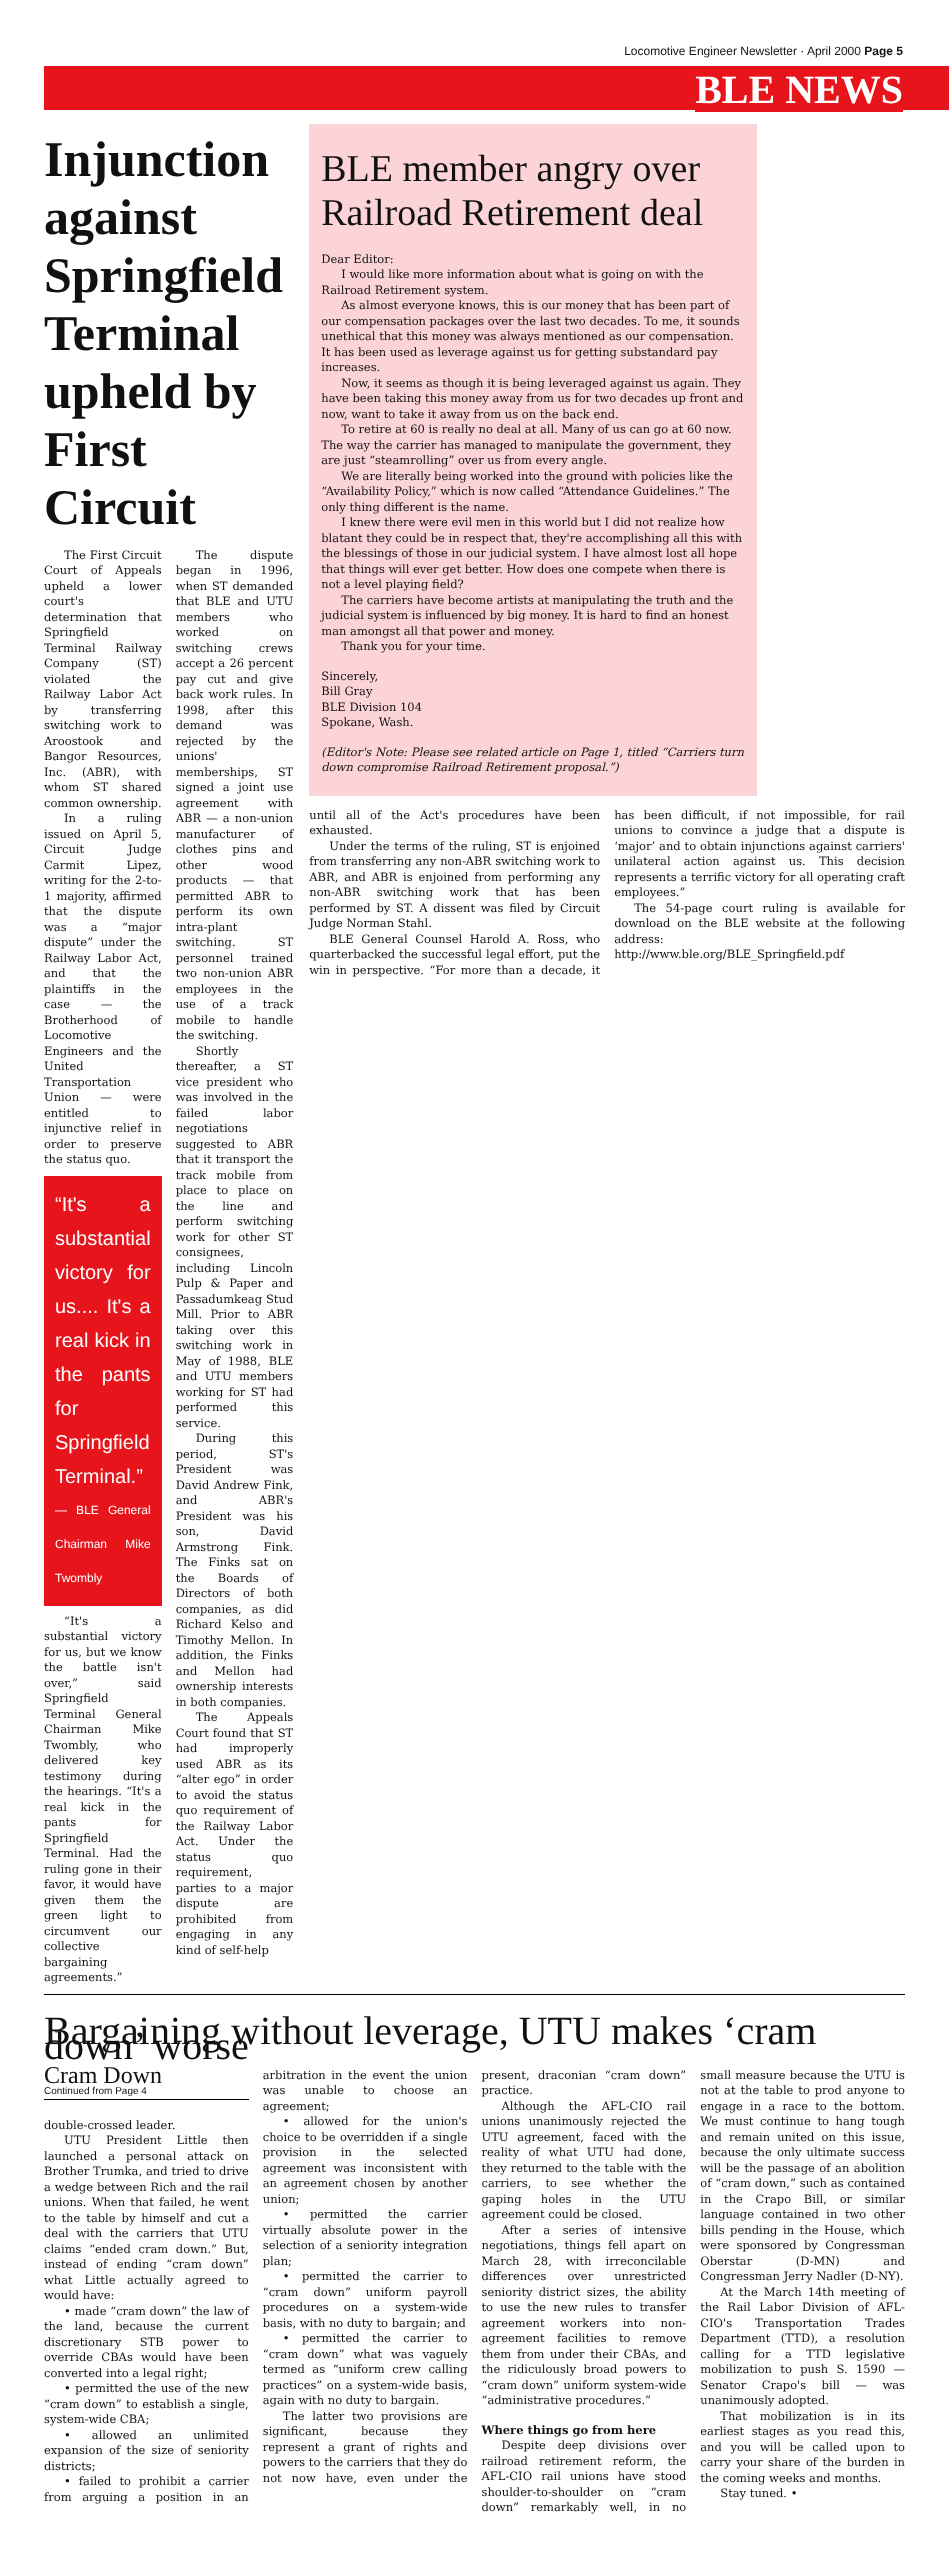Locomotive Engineer Newsletter · April 2000 Page 5
BLE NEWS
Injunction against Springfield Terminal upheld by First Circuit
The First Circuit Court of Appeals upheld a lower court's determination that Springfield Terminal Railway Company (ST) violated the Railway Labor Act by transferring switching work to Aroostook and Bangor Resources, Inc. (ABR), with whom ST shared common ownership.
In a ruling issued on April 5, Circuit Judge Carmit Lipez, writing for the 2-to-1 majority, affirmed that the dispute was a “major dispute” under the Railway Labor Act, and that the plaintiffs in the case — the Brotherhood of Locomotive Engineers and the United Transportation Union — were entitled to injunctive relief in order to preserve the status quo.
“It's a substantial victory for us.... It's a real kick in the pants for Springfield Terminal.”
— BLE General Chairman Mike Twombly
“It's a substantial victory for us, but we know the battle isn't over,” said Springfield Terminal General Chairman Mike Twombly, who delivered key testimony during the hearings. “It's a real kick in the pants for Springfield Terminal. Had the ruling gone in their favor, it would have given them the green light to circumvent our collective bargaining agreements.”
The dispute began in 1996, when ST demanded that BLE and UTU members who worked on switching crews accept a 26 percent pay cut and give back work rules. In 1998, after this demand was rejected by the unions' memberships, ST signed a joint use agreement with ABR — a non-union manufacturer of clothes pins and other wood products — that permitted ABR to perform its own intra-plant switching. ST personnel trained two non-union ABR employees in the use of a track mobile to handle the switching.
Shortly thereafter, a ST vice president who was involved in the failed labor negotiations suggested to ABR that it transport the track mobile from place to place on the line and perform switching work for other ST consignees, including Lincoln Pulp & Paper and Passadumkeag Stud Mill. Prior to ABR taking over this switching work in May of 1988, BLE and UTU members working for ST had performed this service.
During this period, ST's President was David Andrew Fink, and ABR's President was his son, David Armstrong Fink. The Finks sat on the Boards of Directors of both companies, as did Richard Kelso and Timothy Mellon. In addition, the Finks and Mellon had ownership interests in both companies.
The Appeals Court found that ST had improperly used ABR as its “alter ego” in order to avoid the status quo requirement of the Railway Labor Act. Under the status quo requirement, parties to a major dispute are prohibited from engaging in any kind of self-help
BLE member angry over Railroad Retirement deal
Dear Editor:
I would like more information about what is going on with the Railroad Retirement system.
As almost everyone knows, this is our money that has been part of our compensation packages over the last two decades. To me, it sounds unethical that this money was always mentioned as our compensation. It has been used as leverage against us for getting substandard pay increases.
Now, it seems as though it is being leveraged against us again. They have been taking this money away from us for two decades up front and now, want to take it away from us on the back end.
To retire at 60 is really no deal at all. Many of us can go at 60 now. The way the carrier has managed to manipulate the government, they are just “steamrolling” over us from every angle.
We are literally being worked into the ground with policies like the “Availability Policy,” which is now called “Attendance Guidelines.” The only thing different is the name.
I knew there were evil men in this world but I did not realize how blatant they could be in respect that, they're accomplishing all this with the blessings of those in our judicial system. I have almost lost all hope that things will ever get better. How does one compete when there is not a level playing field?
The carriers have become artists at manipulating the truth and the judicial system is influenced by big money. It is hard to find an honest man amongst all that power and money.
Thank you for your time.
Sincerely,
Bill Gray
BLE Division 104
Spokane, Wash.
(Editor's Note: Please see related article on Page 1, titled “Carriers turn down compromise Railroad Retirement proposal.”)
until all of the Act's procedures have been exhausted.
Under the terms of the ruling, ST is enjoined from transferring any non-ABR switching work to ABR, and ABR is enjoined from performing any non-ABR switching work that has been performed by ST. A dissent was filed by Circuit Judge Norman Stahl.
BLE General Counsel Harold A. Ross, who quarterbacked the successful legal effort, put the win in perspective. “For more than a decade, it has been difficult, if not impossible, for rail unions to convince a judge that a dispute is ‘major’ and to obtain injunctions against carriers' unilateral action against us. This decision represents a terrific victory for all operating craft employees.”
The 54-page court ruling is available for download on the BLE website at the following address:
http://www.ble.org/BLE_Springfield.pdf
Bargaining without leverage, UTU makes ‘cram down’ worse
Cram Down
Continued from Page 4
double-crossed leader.
UTU President Little then launched a personal attack on Brother Trumka, and tried to drive a wedge between Rich and the rail unions. When that failed, he went to the table by himself and cut a deal with the carriers that UTU claims “ended cram down.” But, instead of ending “cram down” what Little actually agreed to would have:
• made “cram down” the law of the land, because the current discretionary STB power to override CBAs would have been converted into a legal right;
• permitted the use of the new “cram down” to establish a single, system-wide CBA;
• allowed an unlimited expansion of the size of seniority districts;
• failed to prohibit a carrier from arguing a position in an arbitration in the event the union was unable to choose an agreement;
• allowed for the union's choice to be overridden if a single provision in the selected agreement was inconsistent with an agreement chosen by another union;
• permitted the carrier virtually absolute power in the selection of a seniority integration plan;
• permitted the carrier to “cram down” uniform payroll procedures on a system-wide basis, with no duty to bargain; and
• permitted the carrier to “cram down” what was vaguely termed as “uniform crew calling practices” on a system-wide basis, again with no duty to bargain.
The latter two provisions are significant, because they represent a grant of rights and powers to the carriers that they do not now have, even under the present, draconian “cram down” practice.
Although the AFL-CIO rail unions unanimously rejected the UTU agreement, faced with the reality of what UTU had done, they returned to the table with the carriers, to see whether the gaping holes in the UTU agreement could be closed.
After a series of intensive negotiations, things fell apart on March 28, with irreconcilable differences over unrestricted seniority district sizes, the ability to use the new rules to transfer agreement workers into non-agreement facilities to remove them from under their CBAs, and the ridiculously broad powers to “cram down” uniform system-wide “administrative procedures.”
Where things go from here
Despite deep divisions over railroad retirement reform, the AFL-CIO rail unions have stood shoulder-to-shoulder on “cram down” remarkably well, in no small measure because the UTU is not at the table to prod anyone to engage in a race to the bottom. We must continue to hang tough and remain united on this issue, because the only ultimate success will be the passage of an abolition of “cram down,” such as contained in the Crapo Bill, or similar language contained in two other bills pending in the House, which were sponsored by Congressman Oberstar (D-MN) and Congressman Jerry Nadler (D-NY).
At the March 14th meeting of the Rail Labor Division of AFL-CIO's Transportation Trades Department (TTD), a resolution calling for a TTD legislative mobilization to push S. 1590 — Senator Crapo's bill — was unanimously adopted.
That mobilization is in its earliest stages as you read this, and you will be called upon to carry your share of the burden in the coming weeks and months.
Stay tuned. •